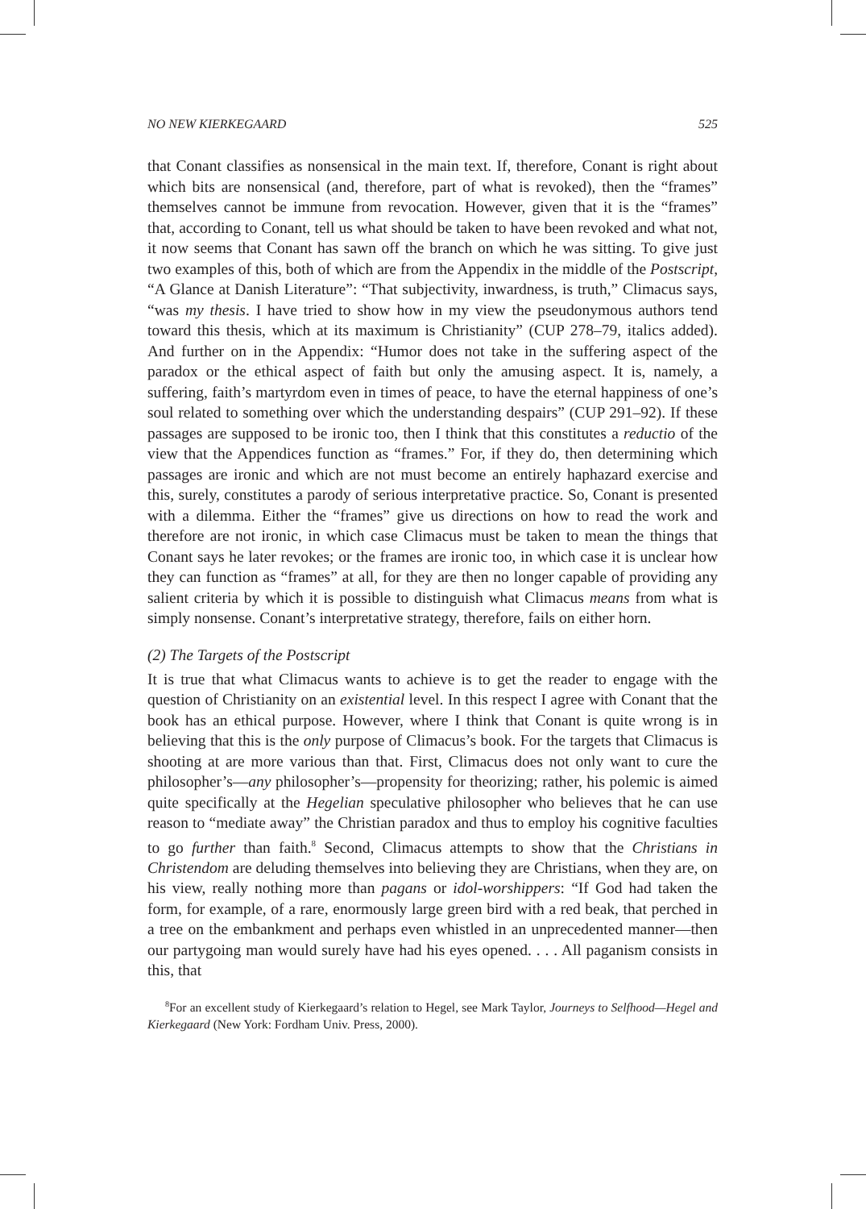NO NEW KIERKEGAARD 525
that Conant classifies as nonsensical in the main text. If, therefore, Conant is right about which bits are nonsensical (and, therefore, part of what is revoked), then the “frames” themselves cannot be immune from revocation. However, given that it is the “frames” that, according to Conant, tell us what should be taken to have been revoked and what not, it now seems that Conant has sawn off the branch on which he was sitting. To give just two examples of this, both of which are from the Appendix in the middle of the Postscript, “A Glance at Danish Literature”: “That subjectivity, inwardness, is truth,” Climacus says, “was my thesis. I have tried to show how in my view the pseudonymous authors tend toward this thesis, which at its maximum is Christianity” (CUP 278–79, italics added). And further on in the Appendix: “Humor does not take in the suffering aspect of the paradox or the ethical aspect of faith but only the amusing aspect. It is, namely, a suffering, faith’s martyrdom even in times of peace, to have the eternal happiness of one’s soul related to something over which the understanding despairs” (CUP 291–92). If these passages are supposed to be ironic too, then I think that this constitutes a reductio of the view that the Appendices function as “frames.” For, if they do, then determining which passages are ironic and which are not must become an entirely haphazard exercise and this, surely, constitutes a parody of serious interpretative practice. So, Conant is presented with a dilemma. Either the “frames” give us directions on how to read the work and therefore are not ironic, in which case Climacus must be taken to mean the things that Conant says he later revokes; or the frames are ironic too, in which case it is unclear how they can function as “frames” at all, for they are then no longer capable of providing any salient criteria by which it is possible to distinguish what Climacus means from what is simply nonsense. Conant’s interpretative strategy, therefore, fails on either horn.
(2) The Targets of the Postscript
It is true that what Climacus wants to achieve is to get the reader to engage with the question of Christianity on an existential level. In this respect I agree with Conant that the book has an ethical purpose. However, where I think that Conant is quite wrong is in believing that this is the only purpose of Climacus’s book. For the targets that Climacus is shooting at are more various than that. First, Climacus does not only want to cure the philosopher’s—any philosopher’s—propensity for theorizing; rather, his polemic is aimed quite specifically at the Hegelian speculative philosopher who believes that he can use reason to “mediate away” the Christian paradox and thus to employ his cognitive faculties to go further than faith.<sup>8</sup> Second, Climacus attempts to show that the Christians in Christendom are deluding themselves into believing they are Christians, when they are, on his view, really nothing more than pagans or idol-worshippers: “If God had taken the form, for example, of a rare, enormously large green bird with a red beak, that perched in a tree on the embankment and perhaps even whistled in an unprecedented manner—then our partygoing man would surely have had his eyes opened. . . . All paganism consists in this, that
<sup>8</sup> For an excellent study of Kierkegaard’s relation to Hegel, see Mark Taylor, Journeys to Selfhood—Hegel and Kierkegaard (New York: Fordham Univ. Press, 2000).